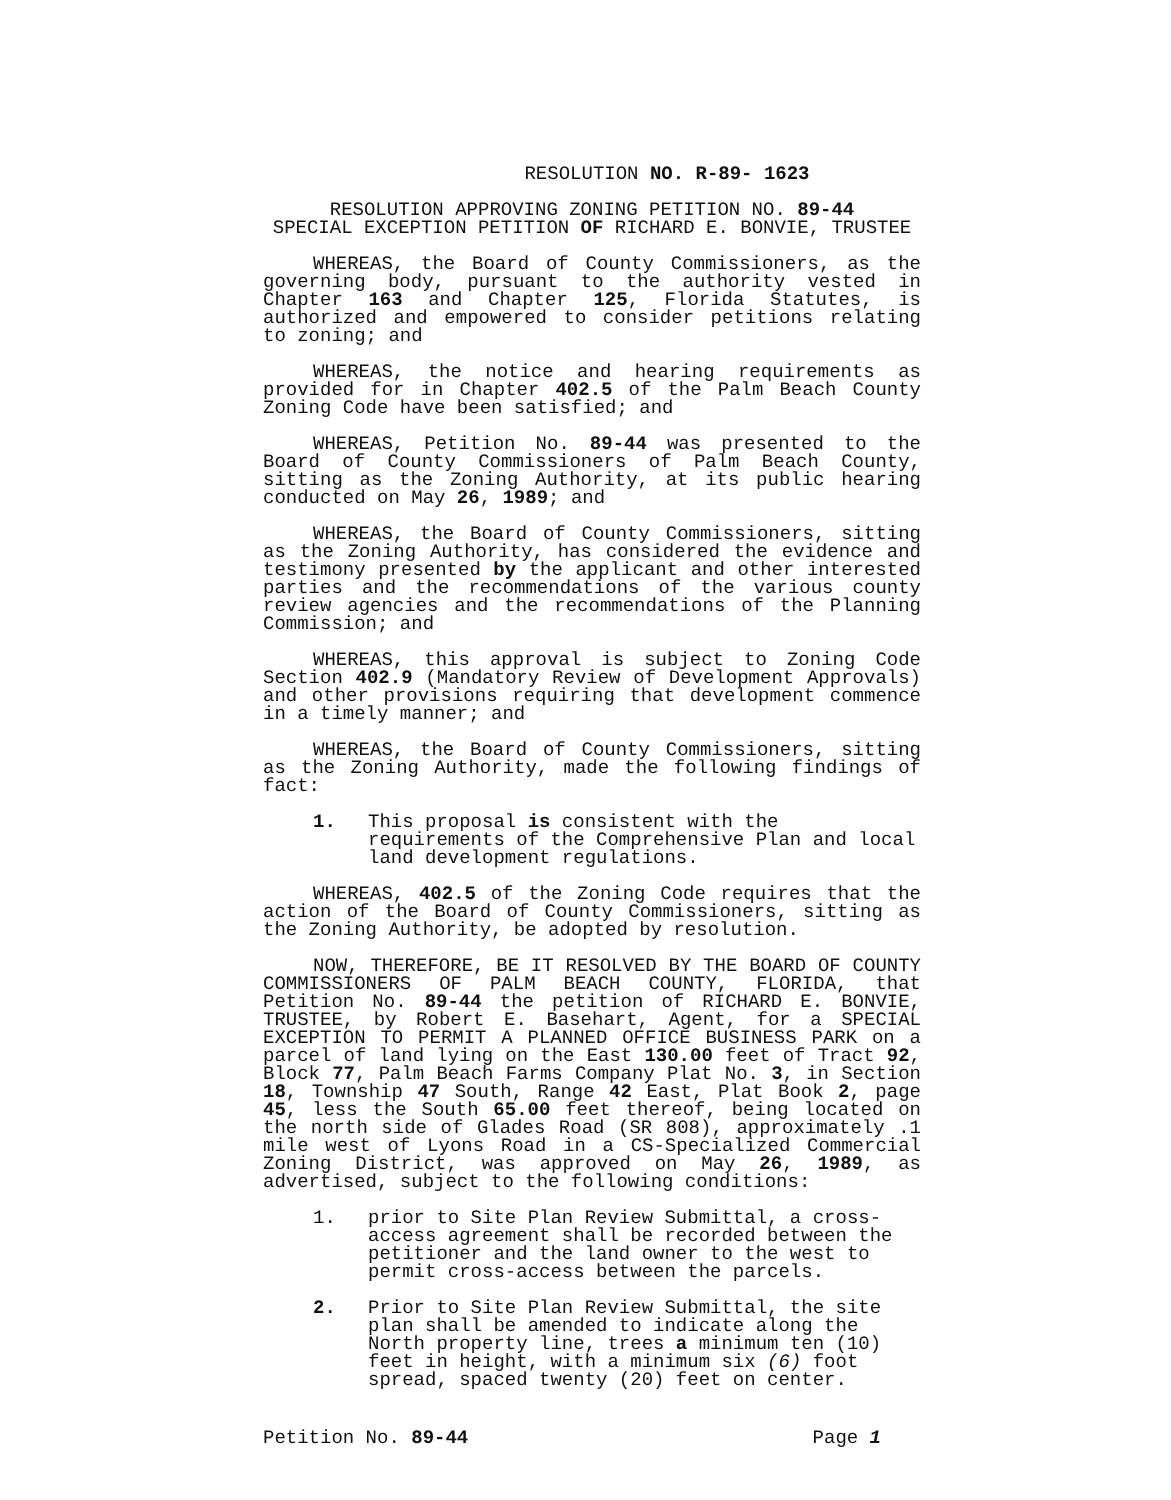RESOLUTION NO. R-89- 1623
RESOLUTION APPROVING ZONING PETITION NO. 89-44
SPECIAL EXCEPTION PETITION OF RICHARD E. BONVIE, TRUSTEE
WHEREAS, the Board of County Commissioners, as the governing body, pursuant to the authority vested in Chapter 163 and Chapter 125, Florida Statutes, is authorized and empowered to consider petitions relating to zoning; and
WHEREAS, the notice and hearing requirements as provided for in Chapter 402.5 of the Palm Beach County Zoning Code have been satisfied; and
WHEREAS, Petition No. 89-44 was presented to the Board of County Commissioners of Palm Beach County, sitting as the Zoning Authority, at its public hearing conducted on May 26, 1989; and
WHEREAS, the Board of County Commissioners, sitting as the Zoning Authority, has considered the evidence and testimony presented by the applicant and other interested parties and the recommendations of the various county review agencies and the recommendations of the Planning Commission; and
WHEREAS, this approval is subject to Zoning Code Section 402.9 (Mandatory Review of Development Approvals) and other provisions requiring that development commence in a timely manner; and
WHEREAS, the Board of County Commissioners, sitting as the Zoning Authority, made the following findings of fact:
1. This proposal is consistent with the requirements of the Comprehensive Plan and local land development regulations.
WHEREAS, 402.5 of the Zoning Code requires that the action of the Board of County Commissioners, sitting as the Zoning Authority, be adopted by resolution.
NOW, THEREFORE, BE IT RESOLVED BY THE BOARD OF COUNTY COMMISSIONERS OF PALM BEACH COUNTY, FLORIDA, that Petition No. 89-44 the petition of RICHARD E. BONVIE, TRUSTEE, by Robert E. Basehart, Agent, for a SPECIAL EXCEPTION TO PERMIT A PLANNED OFFICE BUSINESS PARK on a parcel of land lying on the East 130.00 feet of Tract 92, Block 77, Palm Beach Farms Company Plat No. 3, in Section 18, Township 47 South, Range 42 East, Plat Book 2, page 45, less the South 65.00 feet thereof, being located on the north side of Glades Road (SR 808), approximately .1 mile west of Lyons Road in a CS-Specialized Commercial Zoning District, was approved on May 26, 1989, as advertised, subject to the following conditions:
1. prior to Site Plan Review Submittal, a cross-access agreement shall be recorded between the petitioner and the land owner to the west to permit cross-access between the parcels.
2. Prior to Site Plan Review Submittal, the site plan shall be amended to indicate along the North property line, trees a minimum ten (10) feet in height, with a minimum six (6) foot spread, spaced twenty (20) feet on center.
Petition No. 89-44 Page 1